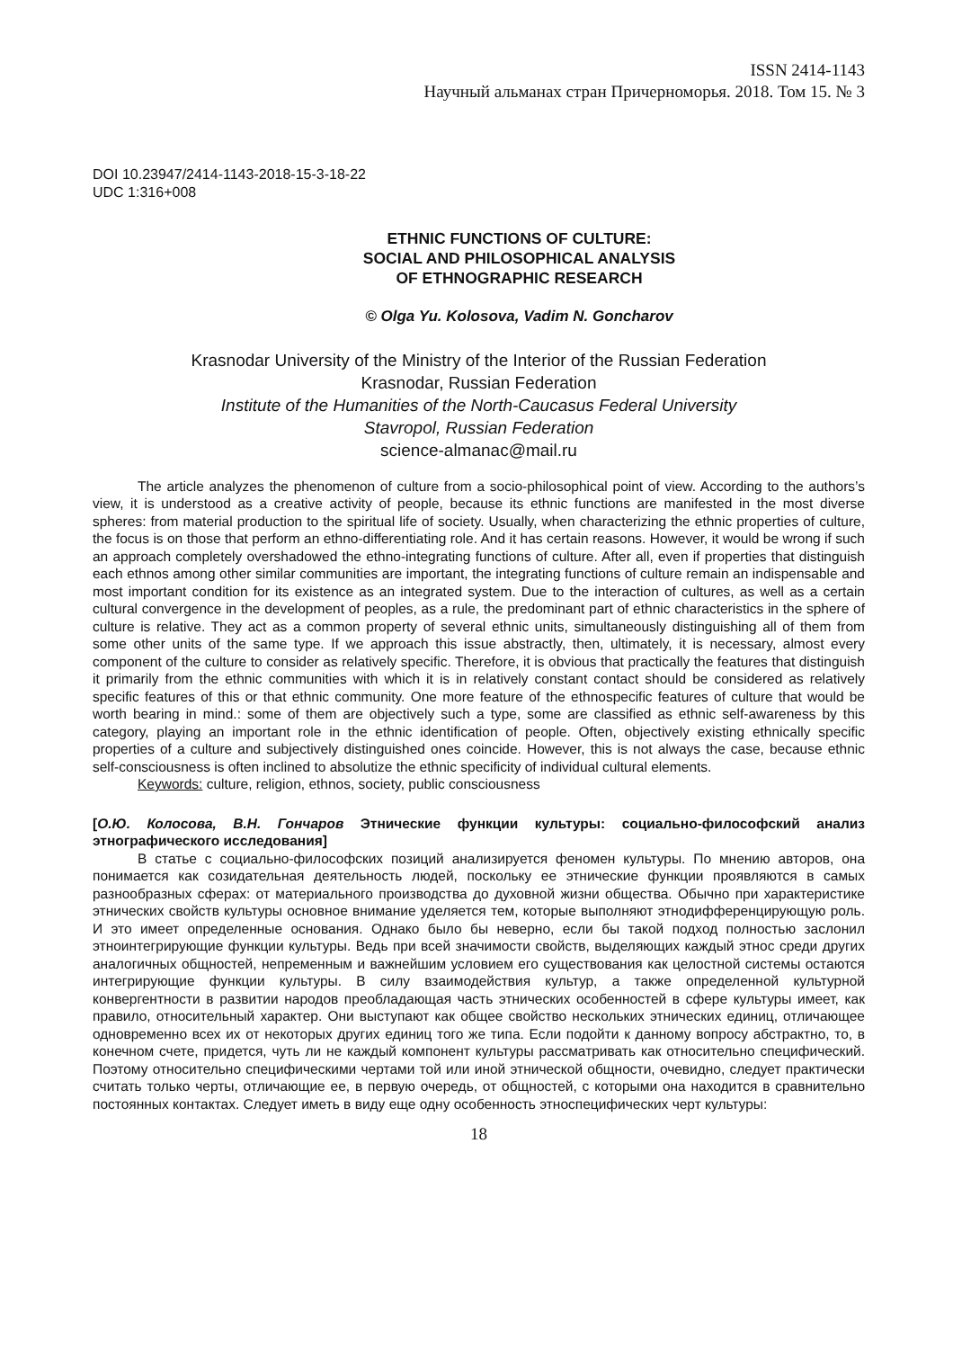ISSN 2414-1143
Научный альманах стран Причерноморья. 2018. Том 15. № 3
DOI 10.23947/2414-1143-2018-15-3-18-22
UDC 1:316+008
ETHNIC FUNCTIONS OF CULTURE:
SOCIAL AND PHILOSOPHICAL ANALYSIS
OF ETHNOGRAPHIC RESEARCH
© Olga Yu. Kolosova, Vadim N. Goncharov
Krasnodar University of the Ministry of the Interior of the Russian Federation
Krasnodar, Russian Federation
Institute of the Humanities of the North-Caucasus Federal University
Stavropol, Russian Federation
science-almanac@mail.ru
The article analyzes the phenomenon of culture from a socio-philosophical point of view. According to the authors’s view, it is understood as a creative activity of people, because its ethnic functions are manifested in the most diverse spheres: from material production to the spiritual life of society. Usually, when characterizing the ethnic properties of culture, the focus is on those that perform an ethno-differentiating role. And it has certain reasons. However, it would be wrong if such an approach completely overshadowed the ethno-integrating functions of culture. After all, even if properties that distinguish each ethnos among other similar communities are important, the integrating functions of culture remain an indispensable and most important condition for its existence as an integrated system. Due to the interaction of cultures, as well as a certain cultural convergence in the development of peoples, as a rule, the predominant part of ethnic characteristics in the sphere of culture is relative. They act as a common property of several ethnic units, simultaneously distinguishing all of them from some other units of the same type. If we approach this issue abstractly, then, ultimately, it is necessary, almost every component of the culture to consider as relatively specific. Therefore, it is obvious that practically the features that distinguish it primarily from the ethnic communities with which it is in relatively constant contact should be considered as relatively specific features of this or that ethnic community. One more feature of the ethnospecific features of culture that would be worth bearing in mind.: some of them are objectively such a type, some are classified as ethnic self-awareness by this category, playing an important role in the ethnic identification of people. Often, objectively existing ethnically specific properties of a culture and subjectively distinguished ones coincide. However, this is not always the case, because ethnic self-consciousness is often inclined to absolutize the ethnic specificity of individual cultural elements.
Keywords: culture, religion, ethnos, society, public consciousness
[О.Ю. Колосова, В.Н. Гончаров Этнические функции культуры: социально-философский анализ этнографического исследования]
В статье с социально-философских позиций анализируется феномен культуры. По мнению авторов, она понимается как созидательная деятельность людей, поскольку ее этнические функции проявляются в самых разнообразных сферах: от материального производства до духовной жизни общества. Обычно при характеристике этнических свойств культуры основное внимание уделяется тем, которые выполняют этнодифференцирующую роль. И это имеет определенные основания. Однако было бы неверно, если бы такой подход полностью заслонил этноинтегрирующие функции культуры. Ведь при всей значимости свойств, выделяющих каждый этнос среди других аналогичных общностей, непременным и важнейшим условием его существования как целостной системы остаются интегрирующие функции культуры. В силу взаимодействия культур, а также определенной культурной конвергентности в развитии народов преобладающая часть этнических особенностей в сфере культуры имеет, как правило, относительный характер. Они выступают как общее свойство нескольких этнических единиц, отличающее одновременно всех их от некоторых других единиц того же типа. Если подойти к данному вопросу абстрактно, то, в конечном счете, придется, чуть ли не каждый компонент культуры рассматривать как относительно специфический. Поэтому относительно специфическими чертами той или иной этнической общности, очевидно, следует практически считать только черты, отличающие ее, в первую очередь, от общностей, с которыми она находится в сравнительно постоянных контактах. Следует иметь в виду еще одну особенность этноспецифических черт культуры:
18